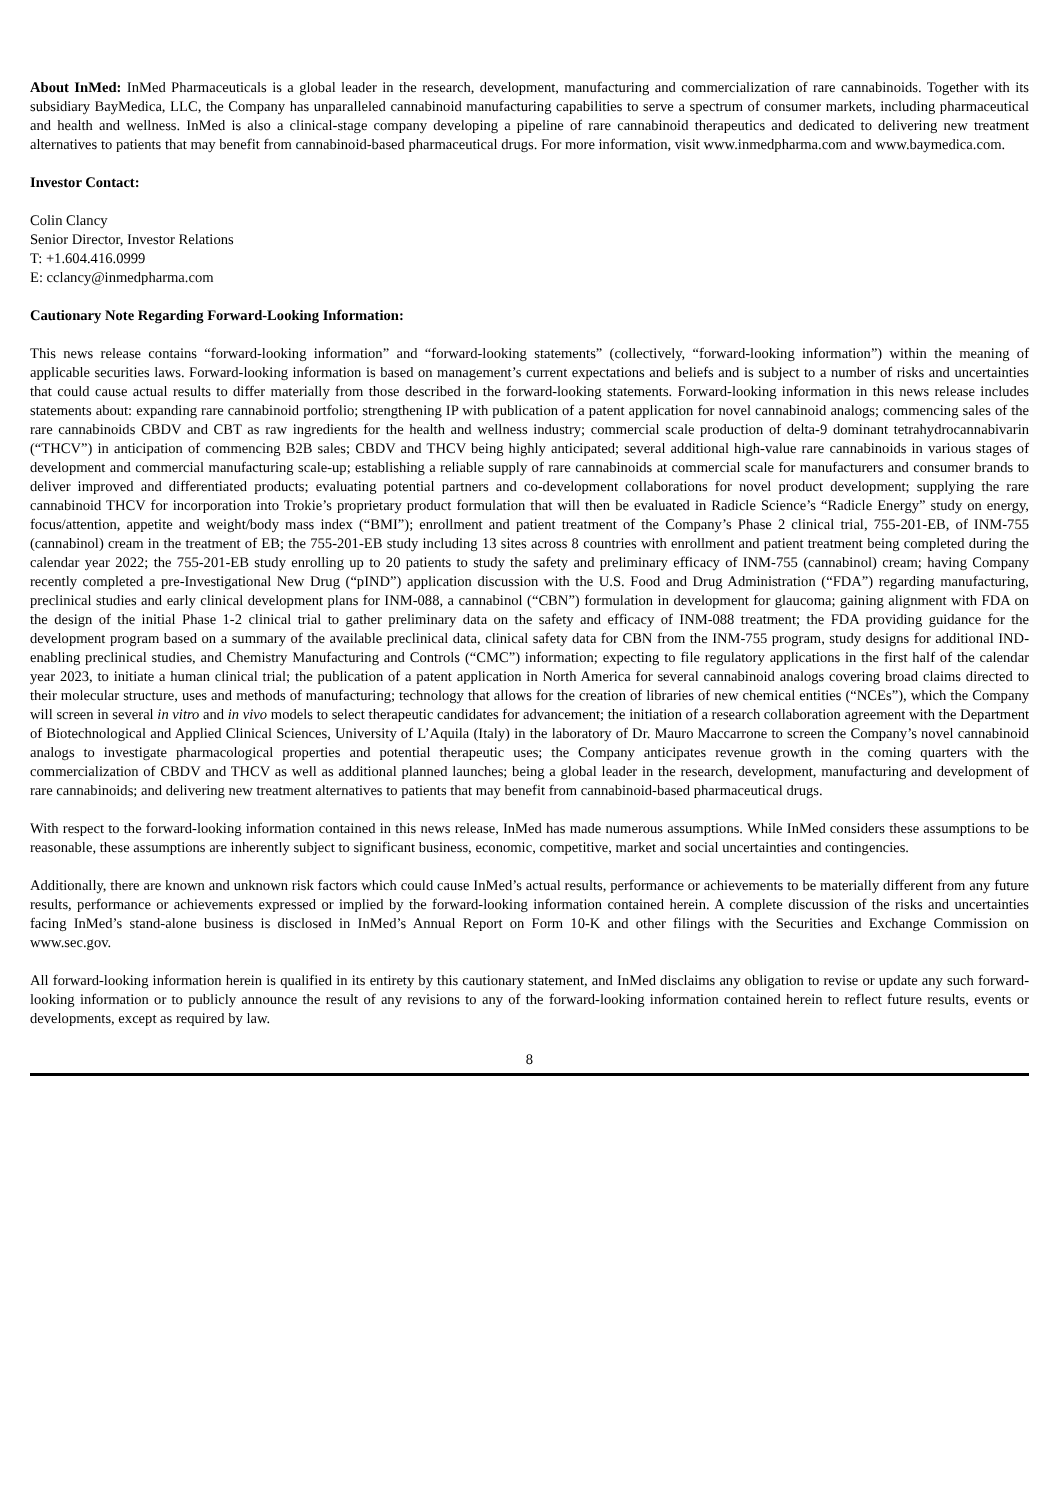About InMed: InMed Pharmaceuticals is a global leader in the research, development, manufacturing and commercialization of rare cannabinoids. Together with its subsidiary BayMedica, LLC, the Company has unparalleled cannabinoid manufacturing capabilities to serve a spectrum of consumer markets, including pharmaceutical and health and wellness. InMed is also a clinical-stage company developing a pipeline of rare cannabinoid therapeutics and dedicated to delivering new treatment alternatives to patients that may benefit from cannabinoid-based pharmaceutical drugs. For more information, visit www.inmedpharma.com and www.baymedica.com.
Investor Contact:
Colin Clancy
Senior Director, Investor Relations
T: +1.604.416.0999
E: cclancy@inmedpharma.com
Cautionary Note Regarding Forward-Looking Information:
This news release contains “forward-looking information” and “forward-looking statements” (collectively, “forward-looking information”) within the meaning of applicable securities laws. Forward-looking information is based on management’s current expectations and beliefs and is subject to a number of risks and uncertainties that could cause actual results to differ materially from those described in the forward-looking statements. Forward-looking information in this news release includes statements about: expanding rare cannabinoid portfolio; strengthening IP with publication of a patent application for novel cannabinoid analogs; commencing sales of the rare cannabinoids CBDV and CBT as raw ingredients for the health and wellness industry; commercial scale production of delta-9 dominant tetrahydrocannabivarin (“THCV”) in anticipation of commencing B2B sales; CBDV and THCV being highly anticipated; several additional high-value rare cannabinoids in various stages of development and commercial manufacturing scale-up; establishing a reliable supply of rare cannabinoids at commercial scale for manufacturers and consumer brands to deliver improved and differentiated products; evaluating potential partners and co-development collaborations for novel product development; supplying the rare cannabinoid THCV for incorporation into Trokie’s proprietary product formulation that will then be evaluated in Radicle Science’s “Radicle Energy” study on energy, focus/attention, appetite and weight/body mass index (“BMI”); enrollment and patient treatment of the Company’s Phase 2 clinical trial, 755-201-EB, of INM-755 (cannabinol) cream in the treatment of EB; the 755-201-EB study including 13 sites across 8 countries with enrollment and patient treatment being completed during the calendar year 2022; the 755-201-EB study enrolling up to 20 patients to study the safety and preliminary efficacy of INM-755 (cannabinol) cream; having Company recently completed a pre-Investigational New Drug (“pIND”) application discussion with the U.S. Food and Drug Administration (“FDA”) regarding manufacturing, preclinical studies and early clinical development plans for INM-088, a cannabinol (“CBN”) formulation in development for glaucoma; gaining alignment with FDA on the design of the initial Phase 1-2 clinical trial to gather preliminary data on the safety and efficacy of INM-088 treatment; the FDA providing guidance for the development program based on a summary of the available preclinical data, clinical safety data for CBN from the INM-755 program, study designs for additional IND-enabling preclinical studies, and Chemistry Manufacturing and Controls (“CMC”) information; expecting to file regulatory applications in the first half of the calendar year 2023, to initiate a human clinical trial; the publication of a patent application in North America for several cannabinoid analogs covering broad claims directed to their molecular structure, uses and methods of manufacturing; technology that allows for the creation of libraries of new chemical entities (“NCEs”), which the Company will screen in several in vitro and in vivo models to select therapeutic candidates for advancement; the initiation of a research collaboration agreement with the Department of Biotechnological and Applied Clinical Sciences, University of L’Aquila (Italy) in the laboratory of Dr. Mauro Maccarrone to screen the Company’s novel cannabinoid analogs to investigate pharmacological properties and potential therapeutic uses; the Company anticipates revenue growth in the coming quarters with the commercialization of CBDV and THCV as well as additional planned launches; being a global leader in the research, development, manufacturing and development of rare cannabinoids; and delivering new treatment alternatives to patients that may benefit from cannabinoid-based pharmaceutical drugs.
With respect to the forward-looking information contained in this news release, InMed has made numerous assumptions. While InMed considers these assumptions to be reasonable, these assumptions are inherently subject to significant business, economic, competitive, market and social uncertainties and contingencies.
Additionally, there are known and unknown risk factors which could cause InMed’s actual results, performance or achievements to be materially different from any future results, performance or achievements expressed or implied by the forward-looking information contained herein. A complete discussion of the risks and uncertainties facing InMed’s stand-alone business is disclosed in InMed’s Annual Report on Form 10-K and other filings with the Securities and Exchange Commission on www.sec.gov.
All forward-looking information herein is qualified in its entirety by this cautionary statement, and InMed disclaims any obligation to revise or update any such forward-looking information or to publicly announce the result of any revisions to any of the forward-looking information contained herein to reflect future results, events or developments, except as required by law.
8